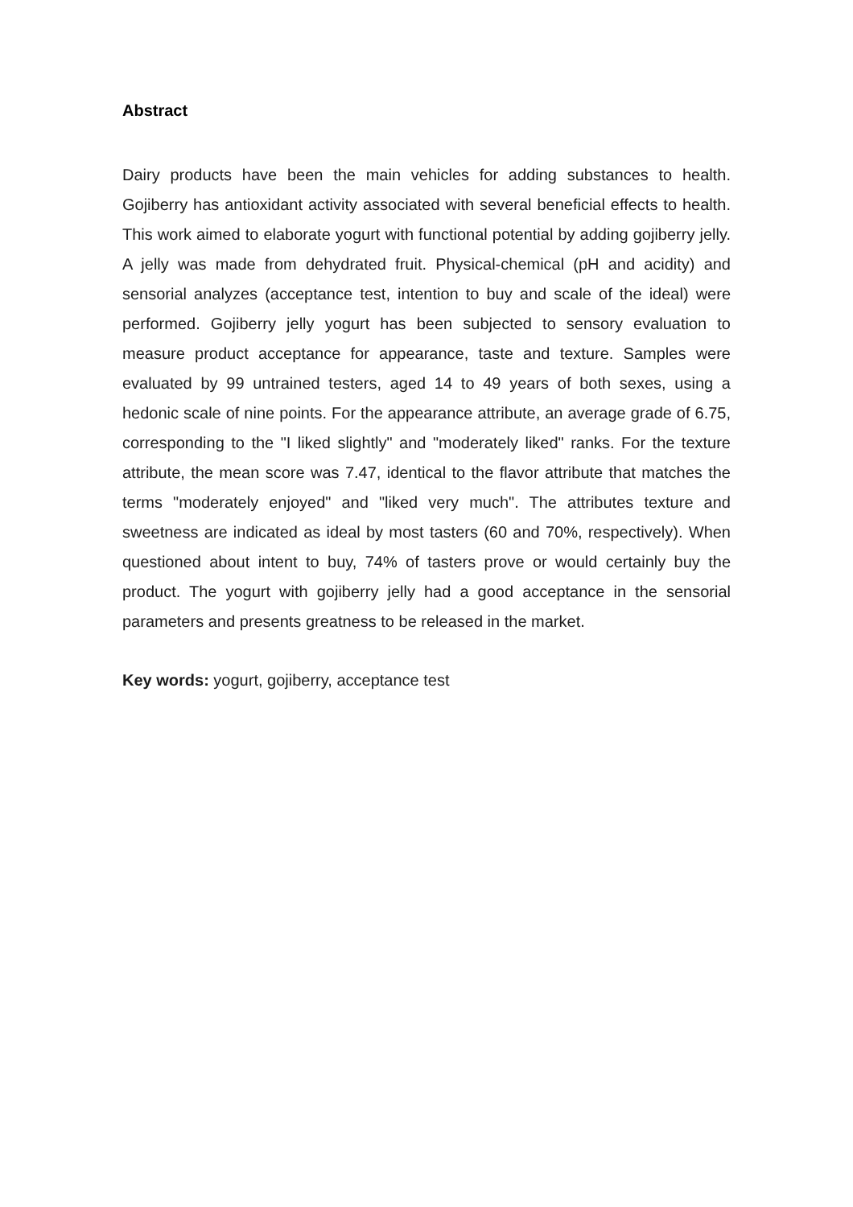Abstract
Dairy products have been the main vehicles for adding substances to health. Gojiberry has antioxidant activity associated with several beneficial effects to health. This work aimed to elaborate yogurt with functional potential by adding gojiberry jelly. A jelly was made from dehydrated fruit. Physical-chemical (pH and acidity) and sensorial analyzes (acceptance test, intention to buy and scale of the ideal) were performed. Gojiberry jelly yogurt has been subjected to sensory evaluation to measure product acceptance for appearance, taste and texture. Samples were evaluated by 99 untrained testers, aged 14 to 49 years of both sexes, using a hedonic scale of nine points. For the appearance attribute, an average grade of 6.75, corresponding to the "I liked slightly" and "moderately liked" ranks. For the texture attribute, the mean score was 7.47, identical to the flavor attribute that matches the terms "moderately enjoyed" and "liked very much". The attributes texture and sweetness are indicated as ideal by most tasters (60 and 70%, respectively). When questioned about intent to buy, 74% of tasters prove or would certainly buy the product. The yogurt with gojiberry jelly had a good acceptance in the sensorial parameters and presents greatness to be released in the market.
Key words: yogurt, gojiberry, acceptance test